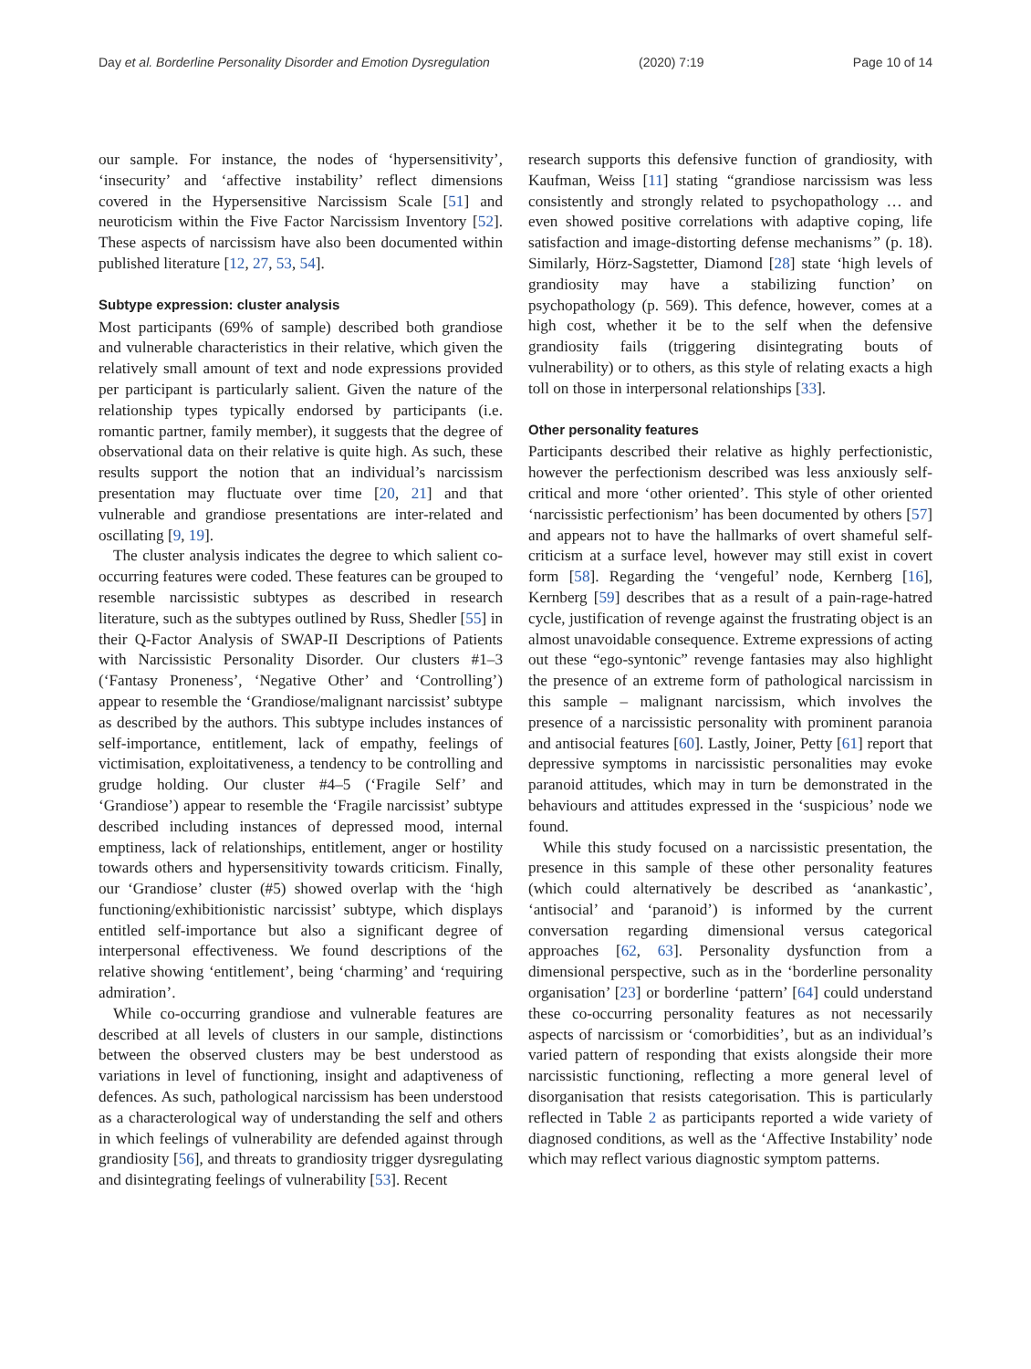Day et al. Borderline Personality Disorder and Emotion Dysregulation (2020) 7:19 Page 10 of 14
our sample. For instance, the nodes of ‘hypersensitivity’, ‘insecurity’ and ‘affective instability’ reflect dimensions covered in the Hypersensitive Narcissism Scale [51] and neuroticism within the Five Factor Narcissism Inventory [52]. These aspects of narcissism have also been documented within published literature [12, 27, 53, 54].
Subtype expression: cluster analysis
Most participants (69% of sample) described both grandiose and vulnerable characteristics in their relative, which given the relatively small amount of text and node expressions provided per participant is particularly salient. Given the nature of the relationship types typically endorsed by participants (i.e. romantic partner, family member), it suggests that the degree of observational data on their relative is quite high. As such, these results support the notion that an individual’s narcissism presentation may fluctuate over time [20, 21] and that vulnerable and grandiose presentations are inter-related and oscillating [9, 19].
The cluster analysis indicates the degree to which salient co-occurring features were coded. These features can be grouped to resemble narcissistic subtypes as described in research literature, such as the subtypes outlined by Russ, Shedler [55] in their Q-Factor Analysis of SWAP-II Descriptions of Patients with Narcissistic Personality Disorder. Our clusters #1–3 (‘Fantasy Proneness’, ‘Negative Other’ and ‘Controlling’) appear to resemble the ‘Grandiose/malignant narcissist’ subtype as described by the authors. This subtype includes instances of self-importance, entitlement, lack of empathy, feelings of victimisation, exploitativeness, a tendency to be controlling and grudge holding. Our cluster #4–5 (‘Fragile Self’ and ‘Grandiose’) appear to resemble the ‘Fragile narcissist’ subtype described including instances of depressed mood, internal emptiness, lack of relationships, entitlement, anger or hostility towards others and hypersensitivity towards criticism. Finally, our ‘Grandiose’ cluster (#5) showed overlap with the ‘high functioning/exhibitionistic narcissist’ subtype, which displays entitled self-importance but also a significant degree of interpersonal effectiveness. We found descriptions of the relative showing ‘entitlement’, being ‘charming’ and ‘requiring admiration’.
While co-occurring grandiose and vulnerable features are described at all levels of clusters in our sample, distinctions between the observed clusters may be best understood as variations in level of functioning, insight and adaptiveness of defences. As such, pathological narcissism has been understood as a characterological way of understanding the self and others in which feelings of vulnerability are defended against through grandiosity [56], and threats to grandiosity trigger dysregulating and disintegrating feelings of vulnerability [53]. Recent
research supports this defensive function of grandiosity, with Kaufman, Weiss [11] stating “grandiose narcissism was less consistently and strongly related to psychopathology … and even showed positive correlations with adaptive coping, life satisfaction and image-distorting defense mechanisms” (p. 18). Similarly, Hörz-Sagstetter, Diamond [28] state ‘high levels of grandiosity may have a stabilizing function’ on psychopathology (p. 569). This defence, however, comes at a high cost, whether it be to the self when the defensive grandiosity fails (triggering disintegrating bouts of vulnerability) or to others, as this style of relating exacts a high toll on those in interpersonal relationships [33].
Other personality features
Participants described their relative as highly perfectionistic, however the perfectionism described was less anxiously self-critical and more ‘other oriented’. This style of other oriented ‘narcissistic perfectionism’ has been documented by others [57] and appears not to have the hallmarks of overt shameful self-criticism at a surface level, however may still exist in covert form [58]. Regarding the ‘vengeful’ node, Kernberg [16], Kernberg [59] describes that as a result of a pain-rage-hatred cycle, justification of revenge against the frustrating object is an almost unavoidable consequence. Extreme expressions of acting out these “ego-syntonic” revenge fantasies may also highlight the presence of an extreme form of pathological narcissism in this sample – malignant narcissism, which involves the presence of a narcissistic personality with prominent paranoia and antisocial features [60]. Lastly, Joiner, Petty [61] report that depressive symptoms in narcissistic personalities may evoke paranoid attitudes, which may in turn be demonstrated in the behaviours and attitudes expressed in the ‘suspicious’ node we found.
While this study focused on a narcissistic presentation, the presence in this sample of these other personality features (which could alternatively be described as ‘anankastic’, ‘antisocial’ and ‘paranoid’) is informed by the current conversation regarding dimensional versus categorical approaches [62, 63]. Personality dysfunction from a dimensional perspective, such as in the ‘borderline personality organisation’ [23] or borderline ‘pattern’ [64] could understand these co-occurring personality features as not necessarily aspects of narcissism or ‘comorbidities’, but as an individual’s varied pattern of responding that exists alongside their more narcissistic functioning, reflecting a more general level of disorganisation that resists categorisation. This is particularly reflected in Table 2 as participants reported a wide variety of diagnosed conditions, as well as the ‘Affective Instability’ node which may reflect various diagnostic symptom patterns.